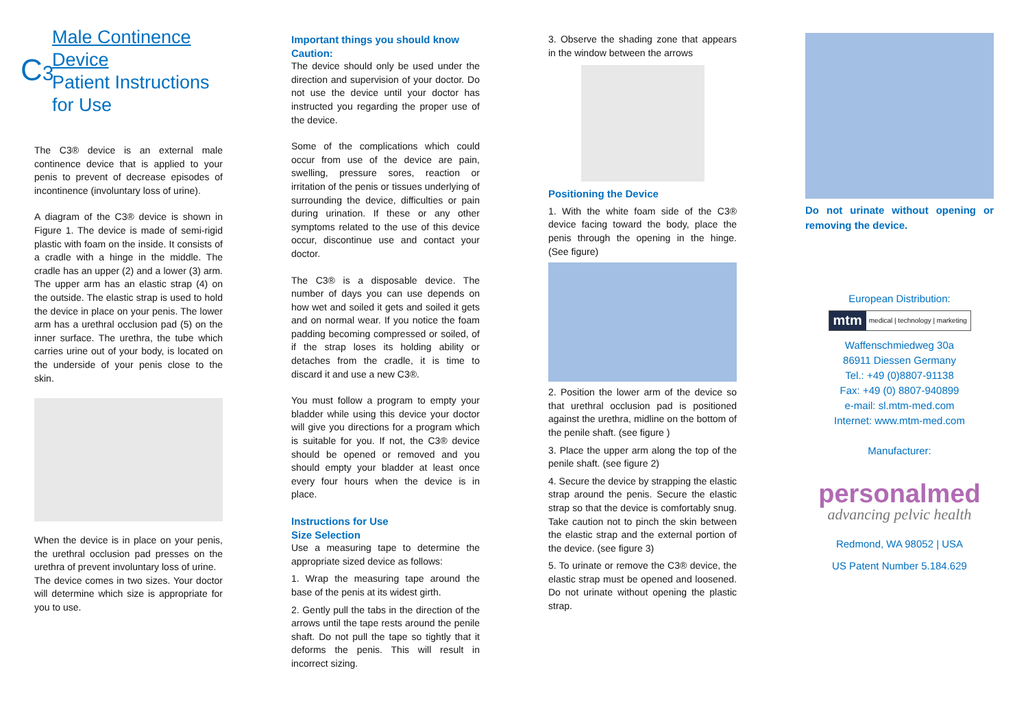C3
Male Continence Device
Patient Instructions for Use
The C3® device is an external male continence device that is applied to your penis to prevent of decrease episodes of incontinence (involuntary loss of urine).
A diagram of the C3® device is shown in Figure 1. The device is made of semi-rigid plastic with foam on the inside. It consists of a cradle with a hinge in the middle. The cradle has an upper (2) and a lower (3) arm. The upper arm has an elastic strap (4) on the outside. The elastic strap is used to hold the device in place on your penis. The lower arm has a urethral occlusion pad (5) on the inner surface. The urethra, the tube which carries urine out of your body, is located on the underside of your penis close to the skin.
When the device is in place on your penis, the urethral occlusion pad presses on the urethra of prevent involuntary loss of urine.
The device comes in two sizes. Your doctor will determine which size is appropriate for you to use.
Important things you should know
Caution:
The device should only be used under the direction and supervision of your doctor. Do not use the device until your doctor has instructed you regarding the proper use of the device.
Some of the complications which could occur from use of the device are pain, swelling, pressure sores, reaction or irritation of the penis or tissues underlying of surrounding the device, difficulties or pain during urination. If these or any other symptoms related to the use of this device occur, discontinue use and contact your doctor.
The C3® is a disposable device. The number of days you can use depends on how wet and soiled it gets and soiled it gets and on normal wear. If you notice the foam padding becoming compressed or soiled, of if the strap loses its holding ability or detaches from the cradle, it is time to discard it and use a new C3®.
You must follow a program to empty your bladder while using this device your doctor will give you directions for a program which is suitable for you. If not, the C3® device should be opened or removed and you should empty your bladder at least once every four hours when the device is in place.
Instructions for Use
Size Selection
Use a measuring tape to determine the appropriate sized device as follows:
1. Wrap the measuring tape around the base of the penis at its widest girth.
2. Gently pull the tabs in the direction of the arrows until the tape rests around the penile shaft. Do not pull the tape so tightly that it deforms the penis. This will result in incorrect sizing.
3. Observe the shading zone that appears in the window between the arrows
Positioning the Device
1. With the white foam side of the C3® device facing toward the body, place the penis through the opening in the hinge. (See figure)
2. Position the lower arm of the device so that urethral occlusion pad is positioned against the urethra, midline on the bottom of the penile shaft. (see figure )
3. Place the upper arm along the top of the penile shaft. (see figure 2)
4. Secure the device by strapping the elastic strap around the penis. Secure the elastic strap so that the device is comfortably snug. Take caution not to pinch the skin between the elastic strap and the external portion of the device. (see figure 3)
5. To urinate or remove the C3® device, the elastic strap must be opened and loosened. Do not urinate without opening the plastic strap.
Do not urinate without opening or removing the device.
European Distribution:
mtm medical | technology | marketing
Waffenschmiedweg 30a
86911 Diessen Germany
Tel.: +49 (0)8807-91138
Fax: +49 (0) 8807-940899
e-mail: sl.mtm-med.com
Internet: www.mtm-med.com
Manufacturer:
personalmed
advancing pelvic health
Redmond, WA 98052 | USA
US Patent Number 5.184.629